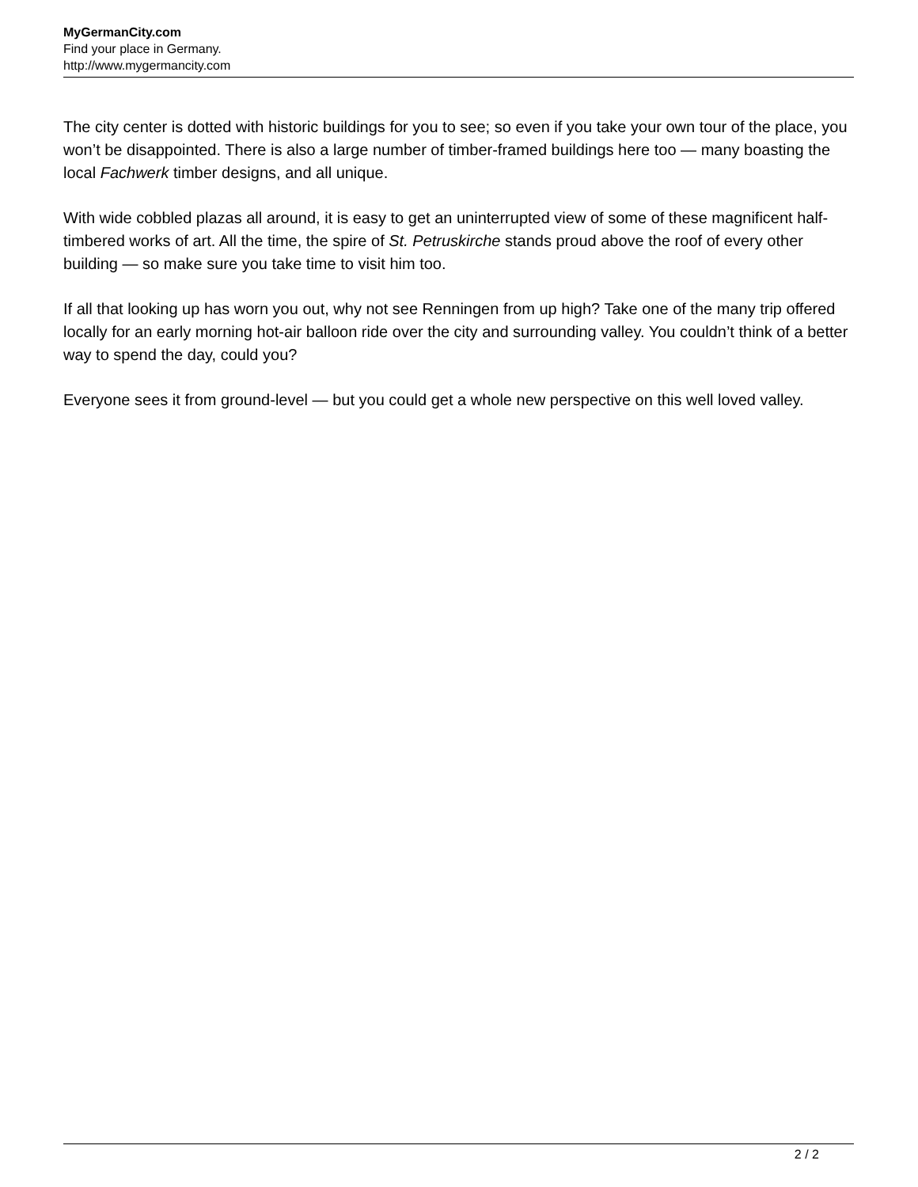MyGermanCity.com
Find your place in Germany.
http://www.mygermancity.com
The city center is dotted with historic buildings for you to see; so even if you take your own tour of the place, you won’t be disappointed. There is also a large number of timber-framed buildings here too — many boasting the local Fachwerk timber designs, and all unique.
With wide cobbled plazas all around, it is easy to get an uninterrupted view of some of these magnificent half-timbered works of art. All the time, the spire of St. Petruskirche stands proud above the roof of every other building — so make sure you take time to visit him too.
If all that looking up has worn you out, why not see Renningen from up high? Take one of the many trip offered locally for an early morning hot-air balloon ride over the city and surrounding valley. You couldn’t think of a better way to spend the day, could you?
Everyone sees it from ground-level — but you could get a whole new perspective on this well loved valley.
2 / 2